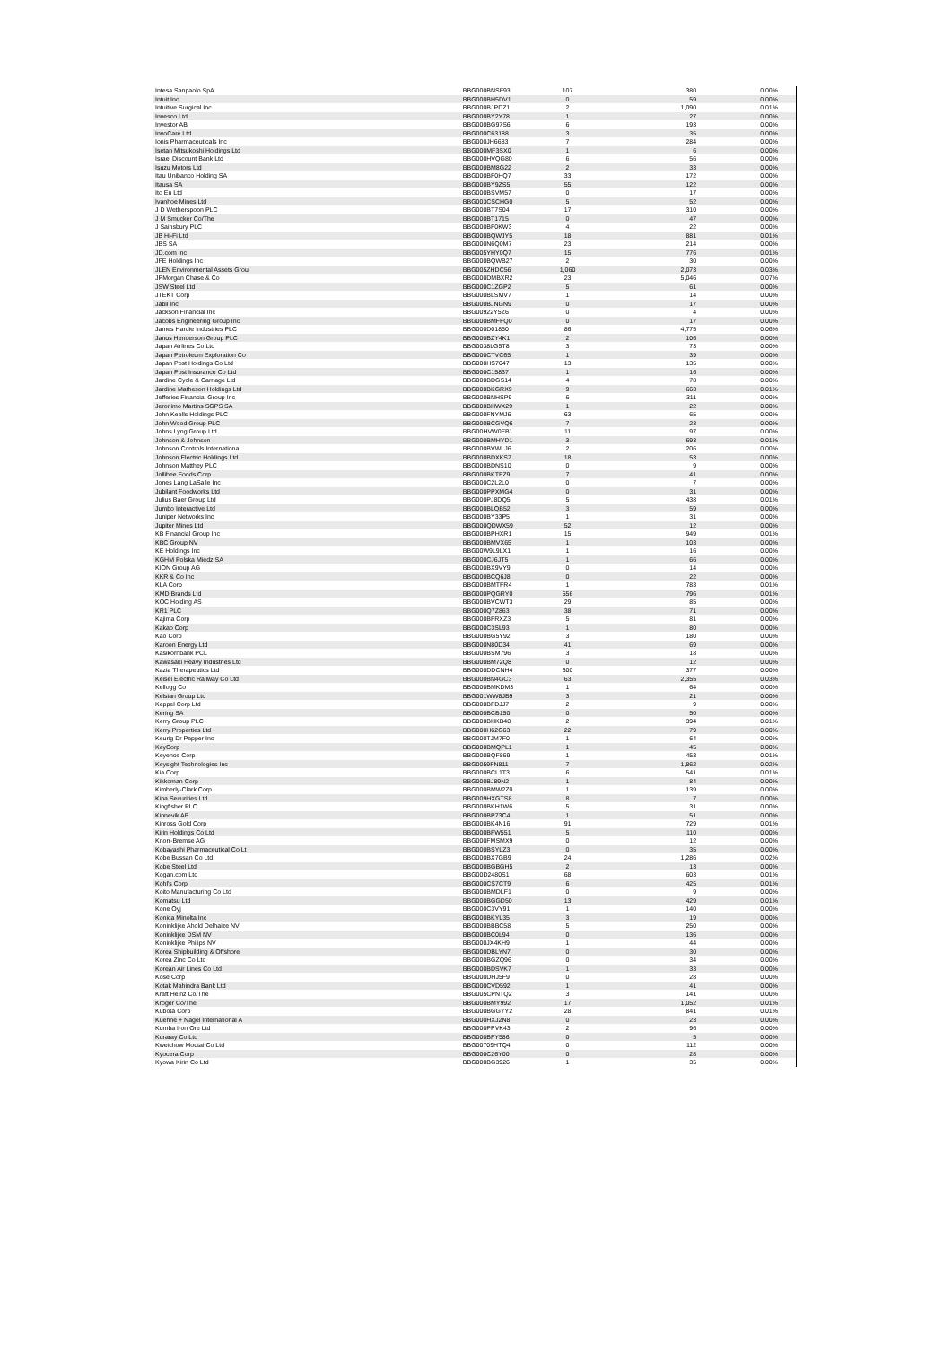| Intesa Sanpaolo SpA | BBG000BNSF93 | 107 | 380 | 0.00% |
| Intuit Inc | BBG000BH5DV1 | 0 | 59 | 0.00% |
| Intuitive Surgical Inc | BBG000BJPDZ1 | 2 | 1,090 | 0.01% |
| Invesco Ltd | BBG000BY2Y78 | 1 | 27 | 0.00% |
| Investor AB | BBG000BG97S6 | 6 | 193 | 0.00% |
| InvoCare Ltd | BBG000C63188 | 3 | 35 | 0.00% |
| Ionis Pharmaceuticals Inc | BBG000JH6683 | 7 | 284 | 0.00% |
| Isetan Mitsukoshi Holdings Ltd | BBG000MF3SX0 | 1 | 6 | 0.00% |
| Israel Discount Bank Ltd | BBG000HVQG80 | 6 | 56 | 0.00% |
| Isuzu Motors Ltd | BBG000BM8G22 | 2 | 33 | 0.00% |
| Itau Unibanco Holding SA | BBG000BF0HQ7 | 33 | 172 | 0.00% |
| Itausa SA | BBG000BY9ZS5 | 55 | 122 | 0.00% |
| Ito En Ltd | BBG000BSVM57 | 0 | 17 | 0.00% |
| Ivanhoe Mines Ltd | BBG003CSCHG0 | 5 | 52 | 0.00% |
| J D Wetherspoon PLC | BBG000BT7S04 | 17 | 310 | 0.00% |
| J M Smucker Co/The | BBG000BT1715 | 0 | 47 | 0.00% |
| J Sainsbury PLC | BBG000BF0KW3 | 4 | 22 | 0.00% |
| JB Hi-Fi Ltd | BBG000BQWJY5 | 18 | 881 | 0.01% |
| JBS SA | BBG000N6Q0M7 | 23 | 214 | 0.00% |
| JD.com Inc | BBG005YHY0Q7 | 15 | 776 | 0.01% |
| JFE Holdings Inc | BBG000BQWB27 | 2 | 30 | 0.00% |
| JLEN Environmental Assets Grou | BBG005ZHDC56 | 1,060 | 2,073 | 0.03% |
| JPMorgan Chase & Co | BBG000DMBXR2 | 23 | 5,046 | 0.07% |
| JSW Steel Ltd | BBG000C1ZGP2 | 5 | 61 | 0.00% |
| JTEKT Corp | BBG000BLSMV7 | 1 | 14 | 0.00% |
| Jabil Inc | BBG000BJNGN9 | 0 | 17 | 0.00% |
| Jackson Financial Inc | BBG00922Y5Z6 | 0 | 4 | 0.00% |
| Jacobs Engineering Group Inc | BBG000BMFFQ0 | 0 | 17 | 0.00% |
| James Hardie Industries PLC | BBG000D01850 | 86 | 4,775 | 0.06% |
| Janus Henderson Group PLC | BBG000BZY4K1 | 2 | 106 | 0.00% |
| Japan Airlines Co Ltd | BBG0038LG5T8 | 3 | 73 | 0.00% |
| Japan Petroleum Exploration Co | BBG000CTVC65 | 1 | 39 | 0.00% |
| Japan Post Holdings Co Ltd | BBG000HS7047 | 13 | 135 | 0.00% |
| Japan Post Insurance Co Ltd | BBG000C15837 | 1 | 16 | 0.00% |
| Jardine Cycle & Carriage Ltd | BBG000BDGS14 | 4 | 78 | 0.00% |
| Jardine Matheson Holdings Ltd | BBG000BKGRX9 | 9 | 663 | 0.01% |
| Jefferies Financial Group Inc | BBG000BNHSP9 | 6 | 311 | 0.00% |
| Jeronimo Martins SGPS SA | BBG000BHWX29 | 1 | 22 | 0.00% |
| John Keells Holdings PLC | BBG000FNYMJ6 | 63 | 65 | 0.00% |
| John Wood Group PLC | BBG000BCGVQ6 | 7 | 23 | 0.00% |
| Johns Lyng Group Ltd | BBG00HVW0FB1 | 11 | 97 | 0.00% |
| Johnson & Johnson | BBG000BMHYD1 | 3 | 693 | 0.01% |
| Johnson Controls International | BBG000BVWLJ6 | 2 | 206 | 0.00% |
| Johnson Electric Holdings Ltd | BBG000BDXKS7 | 18 | 53 | 0.00% |
| Johnson Matthey PLC | BBG000BDNS10 | 0 | 9 | 0.00% |
| Jollibee Foods Corp | BBG000BKTFZ9 | 7 | 41 | 0.00% |
| Jones Lang LaSalle Inc | BBG000C2L2L0 | 0 | 7 | 0.00% |
| Jubilant Foodworks Ltd | BBG000PPXMG4 | 0 | 31 | 0.00% |
| Julius Baer Group Ltd | BBG000PJ8DQ5 | 5 | 438 | 0.01% |
| Jumbo Interactive Ltd | BBG000BLQB52 | 3 | 59 | 0.00% |
| Juniper Networks Inc | BBG000BY33P5 | 1 | 31 | 0.00% |
| Jupiter Mines Ltd | BBG000QDWX59 | 52 | 12 | 0.00% |
| KB Financial Group Inc | BBG000BPHXR1 | 15 | 949 | 0.01% |
| KBC Group NV | BBG000BMVX65 | 1 | 103 | 0.00% |
| KE Holdings Inc | BBG00W9L9LX1 | 1 | 16 | 0.00% |
| KGHM Polska Miedz SA | BBG000CJ6JT5 | 1 | 66 | 0.00% |
| KION Group AG | BBG000BX9VY9 | 0 | 14 | 0.00% |
| KKR & Co Inc | BBG000BCQ6J8 | 0 | 22 | 0.00% |
| KLA Corp | BBG000BMTFR4 | 1 | 783 | 0.01% |
| KMD Brands Ltd | BBG000PQGRY0 | 556 | 796 | 0.01% |
| KOC Holding AS | BBG000BVCWT3 | 29 | 85 | 0.00% |
| KR1 PLC | BBG000Q7Z863 | 38 | 71 | 0.00% |
| Kajima Corp | BBG000BFRXZ3 | 5 | 81 | 0.00% |
| Kakao Corp | BBG000C3SL93 | 1 | 80 | 0.00% |
| Kao Corp | BBG000BG5Y92 | 3 | 180 | 0.00% |
| Karoon Energy Ltd | BBG000N80D34 | 41 | 69 | 0.00% |
| Kasikornbank PCL | BBG000BSM796 | 3 | 18 | 0.00% |
| Kawasaki Heavy Industries Ltd | BBG000BM72Q8 | 0 | 12 | 0.00% |
| Kazia Therapeutics Ltd | BBG000DDCNH4 | 300 | 377 | 0.00% |
| Keisei Electric Railway Co Ltd | BBG000BN4GC3 | 63 | 2,355 | 0.03% |
| Kellogg Co | BBG000BMKDM3 | 1 | 64 | 0.00% |
| Kelsian Group Ltd | BBG001WW8JB9 | 3 | 21 | 0.00% |
| Keppel Corp Ltd | BBG000BFDJJ7 | 2 | 9 | 0.00% |
| Kering SA | BBG000BCB150 | 0 | 50 | 0.00% |
| Kerry Group PLC | BBG000BHKB48 | 2 | 394 | 0.01% |
| Kerry Properties Ltd | BBG000H62G63 | 22 | 79 | 0.00% |
| Keurig Dr Pepper Inc | BBG000TJM7F0 | 1 | 64 | 0.00% |
| KeyCorp | BBG000BMQPL1 | 1 | 45 | 0.00% |
| Keyence Corp | BBG000BQF869 | 1 | 453 | 0.01% |
| Keysight Technologies Inc | BBG0059FN811 | 7 | 1,862 | 0.02% |
| Kia Corp | BBG000BCL1T3 | 6 | 541 | 0.01% |
| Kikkoman Corp | BBG000BJ89N2 | 1 | 84 | 0.00% |
| Kimberly-Clark Corp | BBG000BMW2Z0 | 1 | 139 | 0.00% |
| Kina Securities Ltd | BBG009HXGTS8 | 8 | 7 | 0.00% |
| Kingfisher PLC | BBG000BKH1W6 | 5 | 31 | 0.00% |
| Kinnevik AB | BBG000BP73C4 | 1 | 51 | 0.00% |
| Kinross Gold Corp | BBG000BK4N16 | 91 | 729 | 0.01% |
| Kirin Holdings Co Ltd | BBG000BFW551 | 5 | 110 | 0.00% |
| Knorr-Bremse AG | BBG000FMSMX9 | 0 | 12 | 0.00% |
| Kobayashi Pharmaceutical Co Lt | BBG000BSYLZ3 | 0 | 35 | 0.00% |
| Kobe Bussan Co Ltd | BBG000BX7GB9 | 24 | 1,286 | 0.02% |
| Kobe Steel Ltd | BBG000BGBGH5 | 2 | 13 | 0.00% |
| Kogan.com Ltd | BBG00D2480S1 | 68 | 603 | 0.01% |
| Kohl's Corp | BBG000CS7CT9 | 6 | 425 | 0.01% |
| Koito Manufacturing Co Ltd | BBG000BMDLF1 | 0 | 9 | 0.00% |
| Komatsu Ltd | BBG000BGGD50 | 13 | 429 | 0.01% |
| Kone Oyj | BBG000C3VY91 | 1 | 140 | 0.00% |
| Konica Minolta Inc | BBG000BKYL35 | 3 | 19 | 0.00% |
| Koninklijke Ahold Delhaize NV | BBG000BBBC58 | 5 | 250 | 0.00% |
| Koninklijke DSM NV | BBG000BC0L94 | 0 | 136 | 0.00% |
| Koninklijke Philips NV | BBG000JX4KH9 | 1 | 44 | 0.00% |
| Korea Shipbuilding & Offshore | BBG000DBLYN7 | 0 | 30 | 0.00% |
| Korea Zinc Co Ltd | BBG000BGZQ96 | 0 | 34 | 0.00% |
| Korean Air Lines Co Ltd | BBG000BDSVK7 | 1 | 33 | 0.00% |
| Kose Corp | BBG000DHJ5F9 | 0 | 28 | 0.00% |
| Kotak Mahindra Bank Ltd | BBG000CVD592 | 1 | 41 | 0.00% |
| Kraft Heinz Co/The | BBG005CPNTQ2 | 3 | 141 | 0.00% |
| Kroger Co/The | BBG000BMY992 | 17 | 1,052 | 0.01% |
| Kubota Corp | BBG000BGGYY2 | 28 | 841 | 0.01% |
| Kuehne + Nagel International A | BBG000HXJ2N8 | 0 | 23 | 0.00% |
| Kumba Iron Ore Ltd | BBG000PPVK43 | 2 | 96 | 0.00% |
| Kuraray Co Ltd | BBG000BFY586 | 0 | 5 | 0.00% |
| Kweichow Moutai Co Ltd | BBG00709HTQ4 | 0 | 112 | 0.00% |
| Kyocera Corp | BBG000C26Y00 | 0 | 28 | 0.00% |
| Kyowa Kirin Co Ltd | BBG000BG3926 | 1 | 35 | 0.00% |